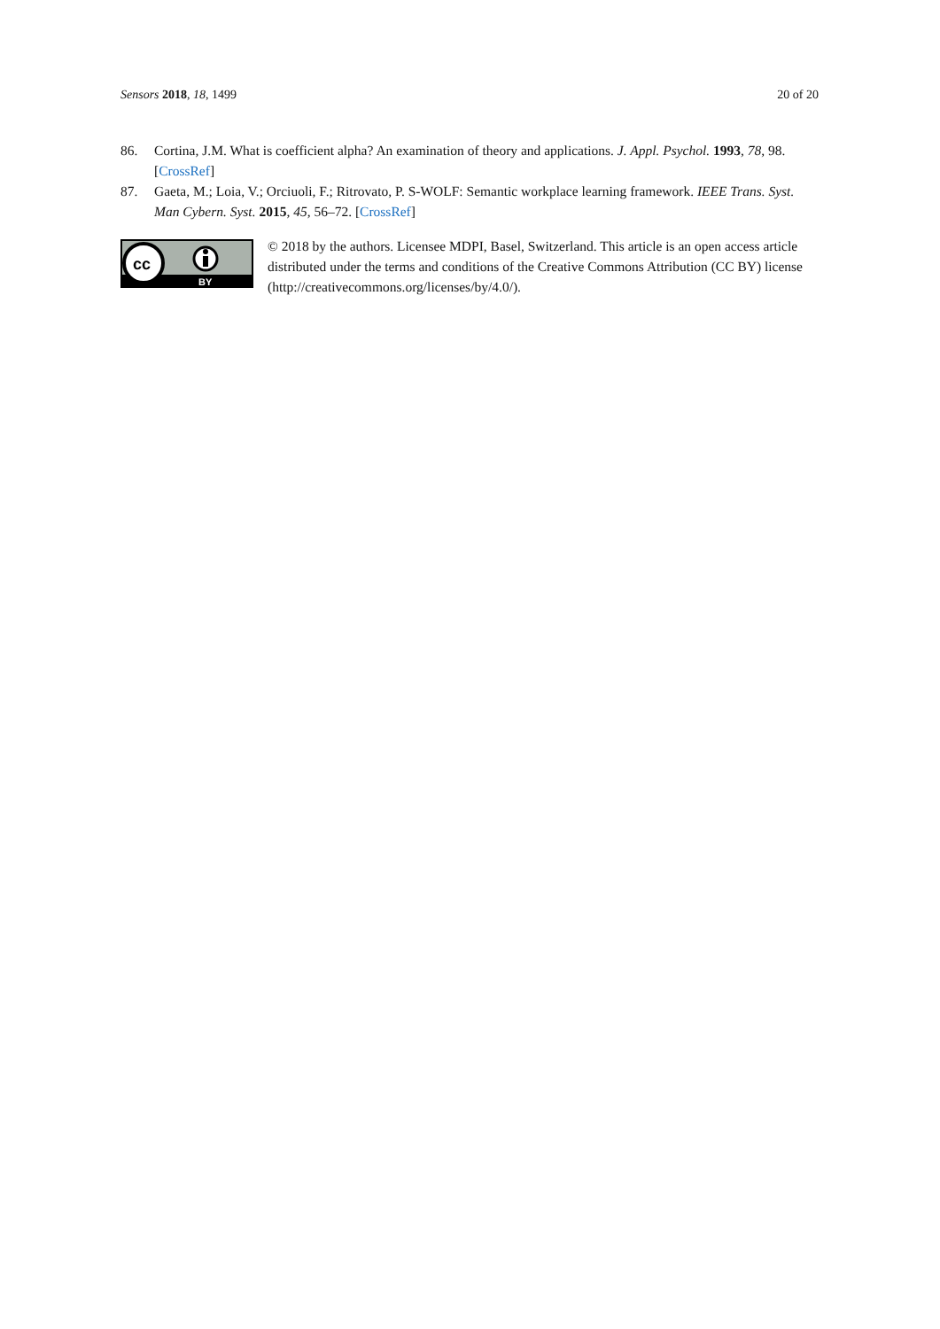Sensors 2018, 18, 1499 20 of 20
86. Cortina, J.M. What is coefficient alpha? An examination of theory and applications. J. Appl. Psychol. 1993, 78, 98. [CrossRef]
87. Gaeta, M.; Loia, V.; Orciuoli, F.; Ritrovato, P. S-WOLF: Semantic workplace learning framework. IEEE Trans. Syst. Man Cybern. Syst. 2015, 45, 56–72. [CrossRef]
cc
BY
© 2018 by the authors. Licensee MDPI, Basel, Switzerland. This article is an open access article distributed under the terms and conditions of the Creative Commons Attribution (CC BY) license (http://creativecommons.org/licenses/by/4.0/).